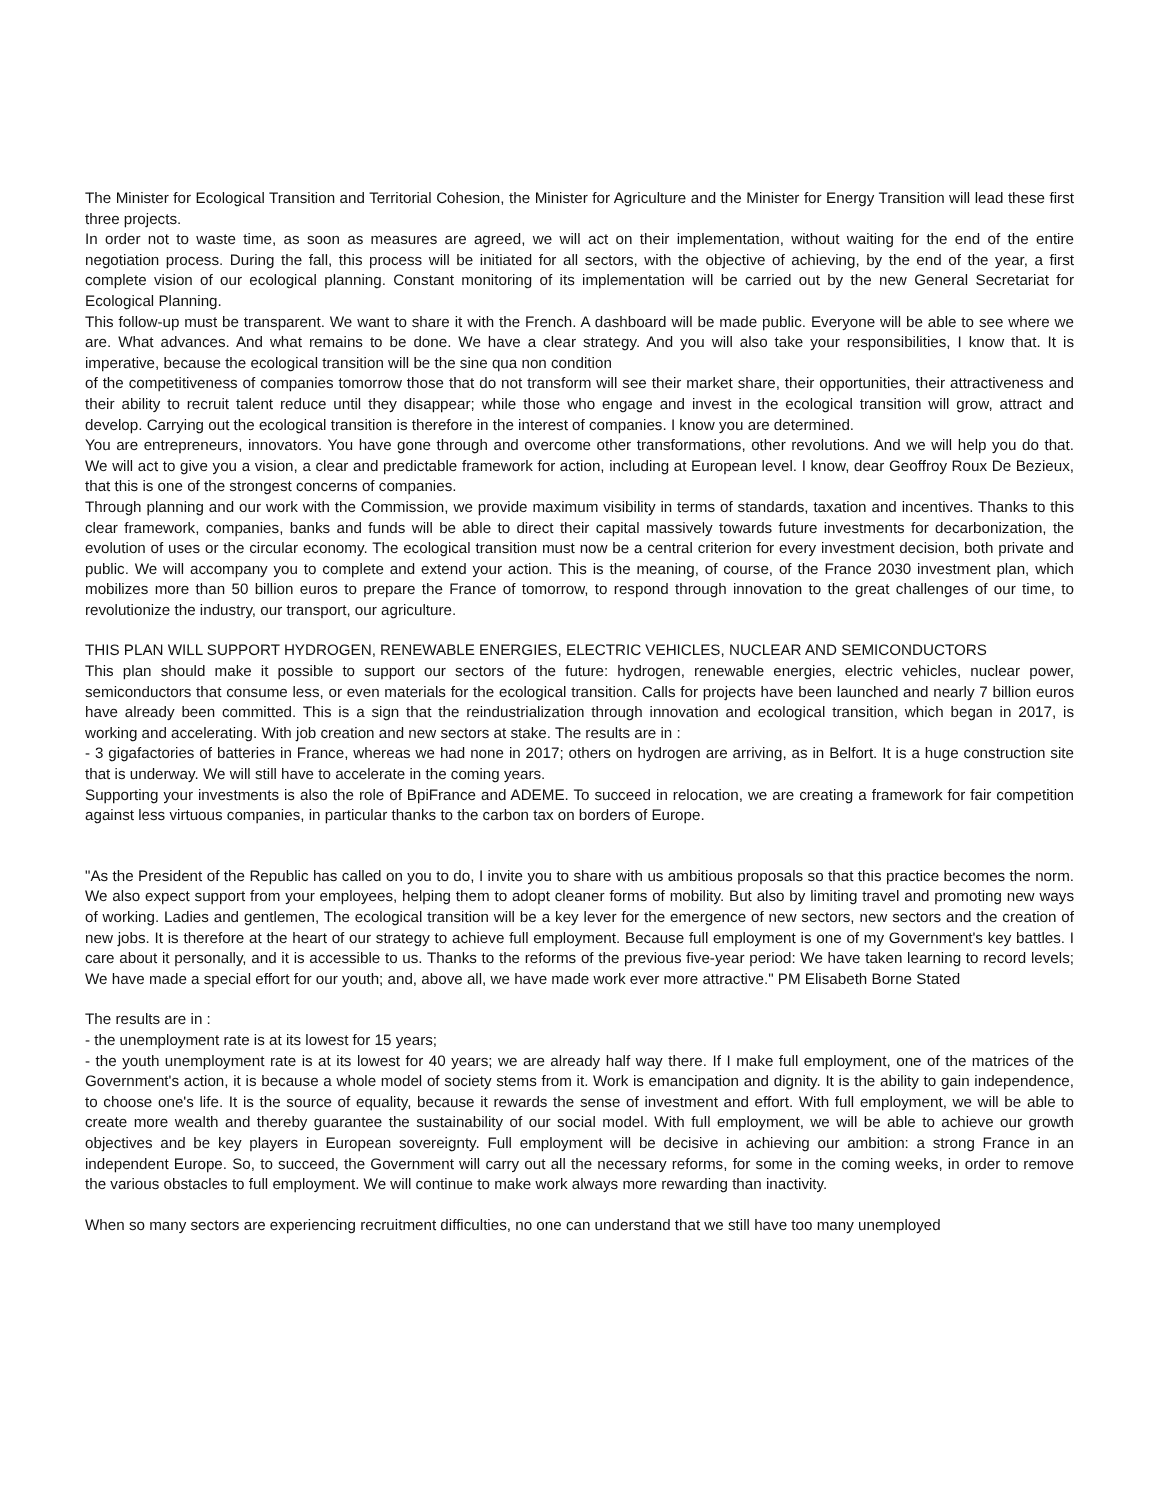The Minister for Ecological Transition and Territorial Cohesion, the Minister for Agriculture and the Minister for Energy Transition will lead these first three projects.
In order not to waste time, as soon as measures are agreed, we will act on their implementation, without waiting for the end of the entire negotiation process. During the fall, this process will be initiated for all sectors, with the objective of achieving, by the end of the year, a first complete vision of our ecological planning. Constant monitoring of its implementation will be carried out by the new General Secretariat for Ecological Planning.
This follow-up must be transparent. We want to share it with the French. A dashboard will be made public. Everyone will be able to see where we are. What advances. And what remains to be done. We have a clear strategy. And you will also take your responsibilities, I know that. It is imperative, because the ecological transition will be the sine qua non condition
of the competitiveness of companies tomorrow those that do not transform will see their market share, their opportunities, their attractiveness and their ability to recruit talent reduce until they disappear; while those who engage and invest in the ecological transition will grow, attract and develop. Carrying out the ecological transition is therefore in the interest of companies. I know you are determined.
You are entrepreneurs, innovators. You have gone through and overcome other transformations, other revolutions. And we will help you do that. We will act to give you a vision, a clear and predictable framework for action, including at European level. I know, dear Geoffroy Roux De Bezieux, that this is one of the strongest concerns of companies.
Through planning and our work with the Commission, we provide maximum visibility in terms of standards, taxation and incentives. Thanks to this clear framework, companies, banks and funds will be able to direct their capital massively towards future investments for decarbonization, the evolution of uses or the circular economy. The ecological transition must now be a central criterion for every investment decision, both private and public. We will accompany you to complete and extend your action. This is the meaning, of course, of the France 2030 investment plan, which mobilizes more than 50 billion euros to prepare the France of tomorrow, to respond through innovation to the great challenges of our time, to revolutionize the industry, our transport, our agriculture.
THIS PLAN WILL SUPPORT HYDROGEN, RENEWABLE ENERGIES, ELECTRIC VEHICLES, NUCLEAR AND SEMICONDUCTORS
This plan should make it possible to support our sectors of the future: hydrogen, renewable energies, electric vehicles, nuclear power, semiconductors that consume less, or even materials for the ecological transition. Calls for projects have been launched and nearly 7 billion euros have already been committed. This is a sign that the reindustrialization through innovation and ecological transition, which began in 2017, is working and accelerating. With job creation and new sectors at stake. The results are in :
- 3 gigafactories of batteries in France, whereas we had none in 2017; others on hydrogen are arriving, as in Belfort. It is a huge construction site that is underway. We will still have to accelerate in the coming years.
Supporting your investments is also the role of BpiFrance and ADEME. To succeed in relocation, we are creating a framework for fair competition against less virtuous companies, in particular thanks to the carbon tax on borders of Europe.
"As the President of the Republic has called on you to do, I invite you to share with us ambitious proposals so that this practice becomes the norm. We also expect support from your employees, helping them to adopt cleaner forms of mobility. But also by limiting travel and promoting new ways of working. Ladies and gentlemen, The ecological transition will be a key lever for the emergence of new sectors, new sectors and the creation of new jobs. It is therefore at the heart of our strategy to achieve full employment. Because full employment is one of my Government's key battles. I care about it personally, and it is accessible to us. Thanks to the reforms of the previous five-year period: We have taken learning to record levels; We have made a special effort for our youth; and, above all, we have made work ever more attractive." PM Elisabeth Borne Stated
The results are in :
- the unemployment rate is at its lowest for 15 years;
- the youth unemployment rate is at its lowest for 40 years; we are already half way there. If I make full employment, one of the matrices of the Government's action, it is because a whole model of society stems from it. Work is emancipation and dignity. It is the ability to gain independence, to choose one's life. It is the source of equality, because it rewards the sense of investment and effort. With full employment, we will be able to create more wealth and thereby guarantee the sustainability of our social model. With full employment, we will be able to achieve our growth objectives and be key players in European sovereignty. Full employment will be decisive in achieving our ambition: a strong France in an independent Europe. So, to succeed, the Government will carry out all the necessary reforms, for some in the coming weeks, in order to remove the various obstacles to full employment. We will continue to make work always more rewarding than inactivity.
When so many sectors are experiencing recruitment difficulties, no one can understand that we still have too many unemployed